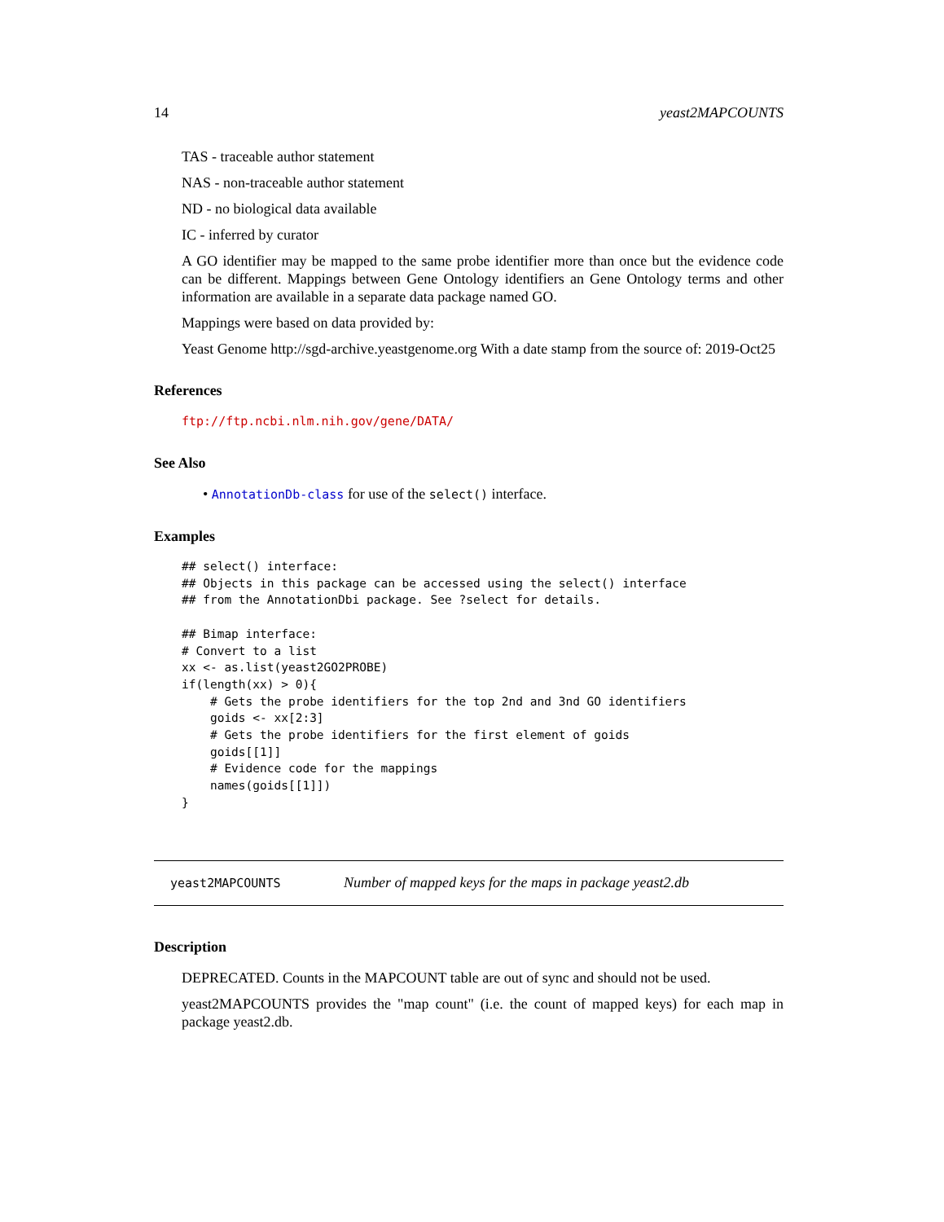14 yeast2MAPCOUNTS
TAS - traceable author statement
NAS - non-traceable author statement
ND - no biological data available
IC - inferred by curator
A GO identifier may be mapped to the same probe identifier more than once but the evidence code can be different. Mappings between Gene Ontology identifiers an Gene Ontology terms and other information are available in a separate data package named GO.
Mappings were based on data provided by:
Yeast Genome http://sgd-archive.yeastgenome.org With a date stamp from the source of: 2019-Oct25
References
ftp://ftp.ncbi.nlm.nih.gov/gene/DATA/
See Also
• AnnotationDb-class for use of the select() interface.
Examples
## select() interface:
## Objects in this package can be accessed using the select() interface
## from the AnnotationDbi package. See ?select for details.

## Bimap interface:
# Convert to a list
xx <- as.list(yeast2GO2PROBE)
if(length(xx) > 0){
    # Gets the probe identifiers for the top 2nd and 3nd GO identifiers
    goids <- xx[2:3]
    # Gets the probe identifiers for the first element of goids
    goids[[1]]
    # Evidence code for the mappings
    names(goids[[1]])
}
yeast2MAPCOUNTS Number of mapped keys for the maps in package yeast2.db
Description
DEPRECATED. Counts in the MAPCOUNT table are out of sync and should not be used.
yeast2MAPCOUNTS provides the "map count" (i.e. the count of mapped keys) for each map in package yeast2.db.